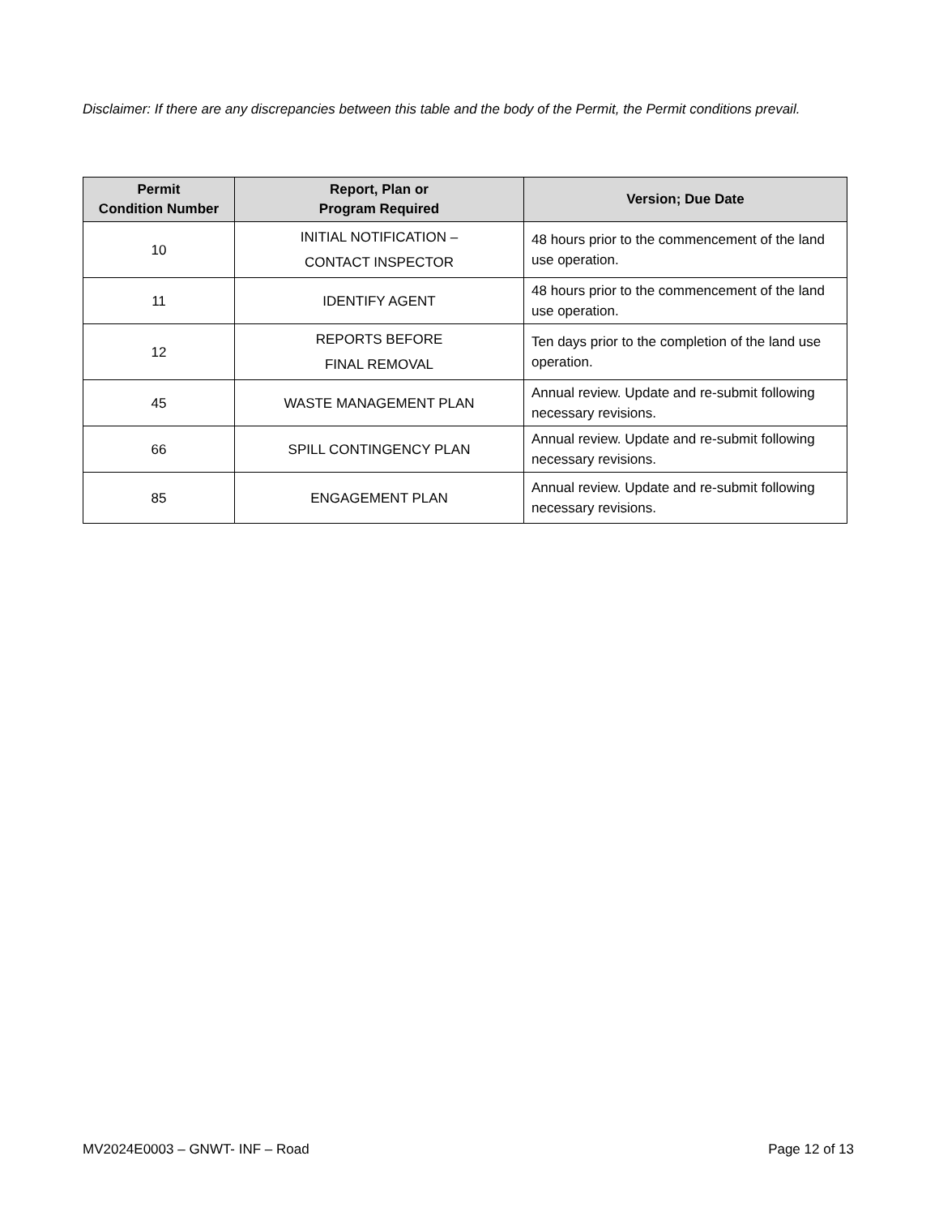Disclaimer: If there are any discrepancies between this table and the body of the Permit, the Permit conditions prevail.
| Permit Condition Number | Report, Plan or Program Required | Version; Due Date |
| --- | --- | --- |
| 10 | INITIAL NOTIFICATION – CONTACT INSPECTOR | 48 hours prior to the commencement of the land use operation. |
| 11 | IDENTIFY AGENT | 48 hours prior to the commencement of the land use operation. |
| 12 | REPORTS BEFORE FINAL REMOVAL | Ten days prior to the completion of the land use operation. |
| 45 | WASTE MANAGEMENT PLAN | Annual review. Update and re-submit following necessary revisions. |
| 66 | SPILL CONTINGENCY PLAN | Annual review. Update and re-submit following necessary revisions. |
| 85 | ENGAGEMENT PLAN | Annual review. Update and re-submit following necessary revisions. |
MV2024E0003 – GNWT- INF – Road Page 12 of 13